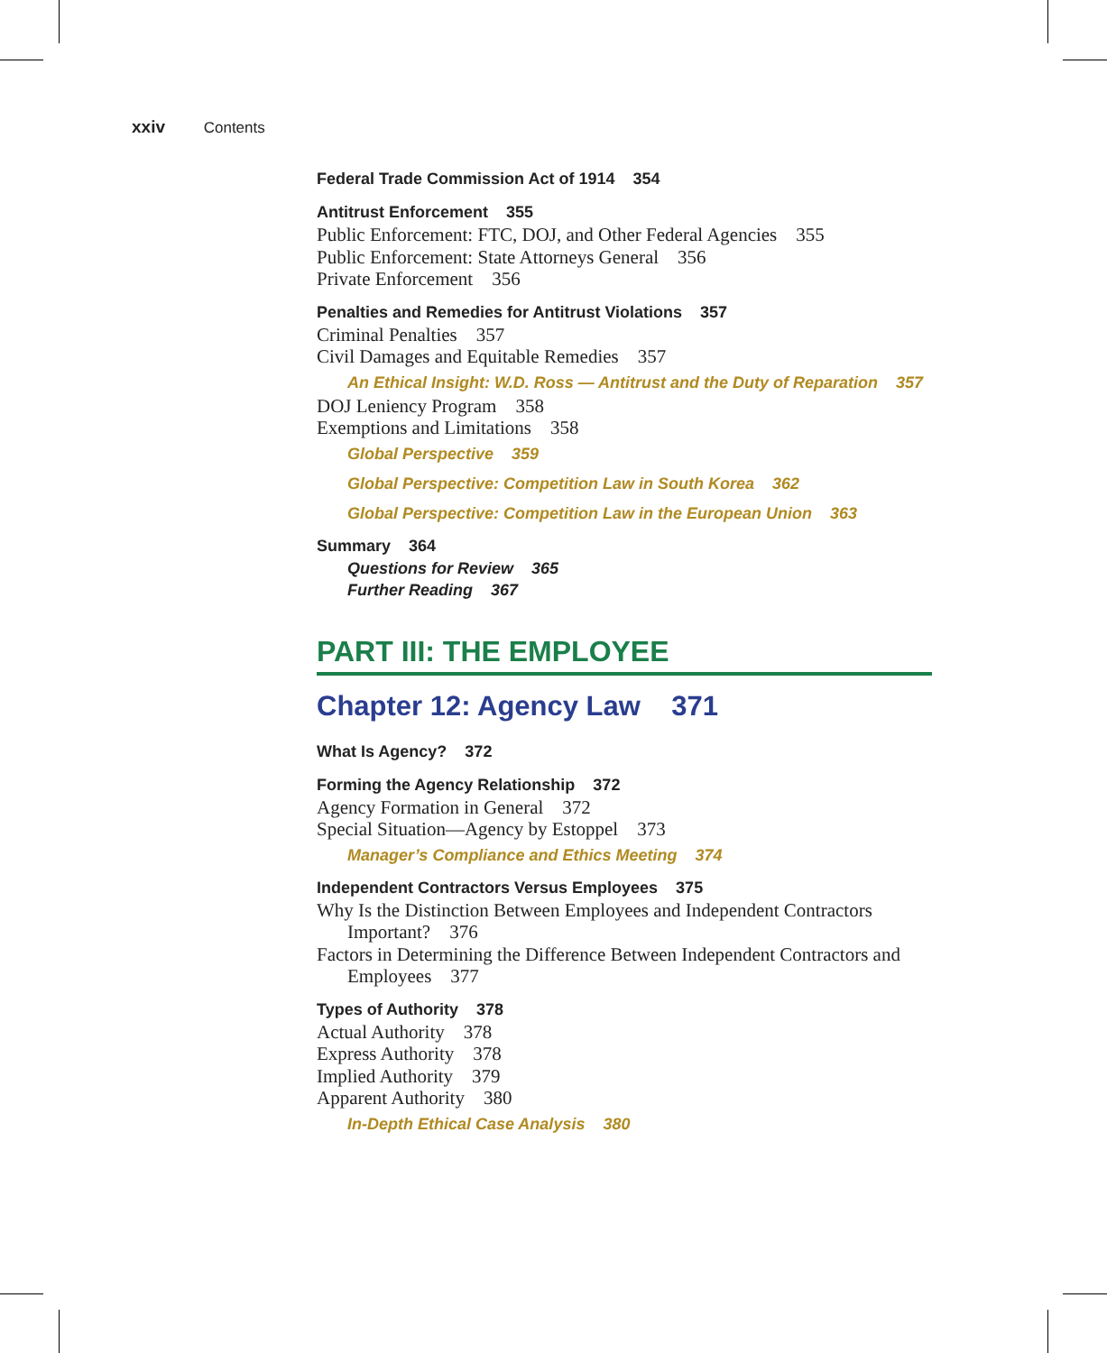xxiv Contents
Federal Trade Commission Act of 1914 354
Antitrust Enforcement 355
Public Enforcement: FTC, DOJ, and Other Federal Agencies 355
Public Enforcement: State Attorneys General 356
Private Enforcement 356
Penalties and Remedies for Antitrust Violations 357
Criminal Penalties 357
Civil Damages and Equitable Remedies 357
An Ethical Insight: W.D. Ross — Antitrust and the Duty of Reparation 357
DOJ Leniency Program 358
Exemptions and Limitations 358
Global Perspective 359
Global Perspective: Competition Law in South Korea 362
Global Perspective: Competition Law in the European Union 363
Summary 364
Questions for Review 365
Further Reading 367
PART III: THE EMPLOYEE
Chapter 12: Agency Law 371
What Is Agency? 372
Forming the Agency Relationship 372
Agency Formation in General 372
Special Situation—Agency by Estoppel 373
Manager’s Compliance and Ethics Meeting 374
Independent Contractors Versus Employees 375
Why Is the Distinction Between Employees and Independent Contractors Important? 376
Factors in Determining the Difference Between Independent Contractors and Employees 377
Types of Authority 378
Actual Authority 378
Express Authority 378
Implied Authority 379
Apparent Authority 380
In-Depth Ethical Case Analysis 380